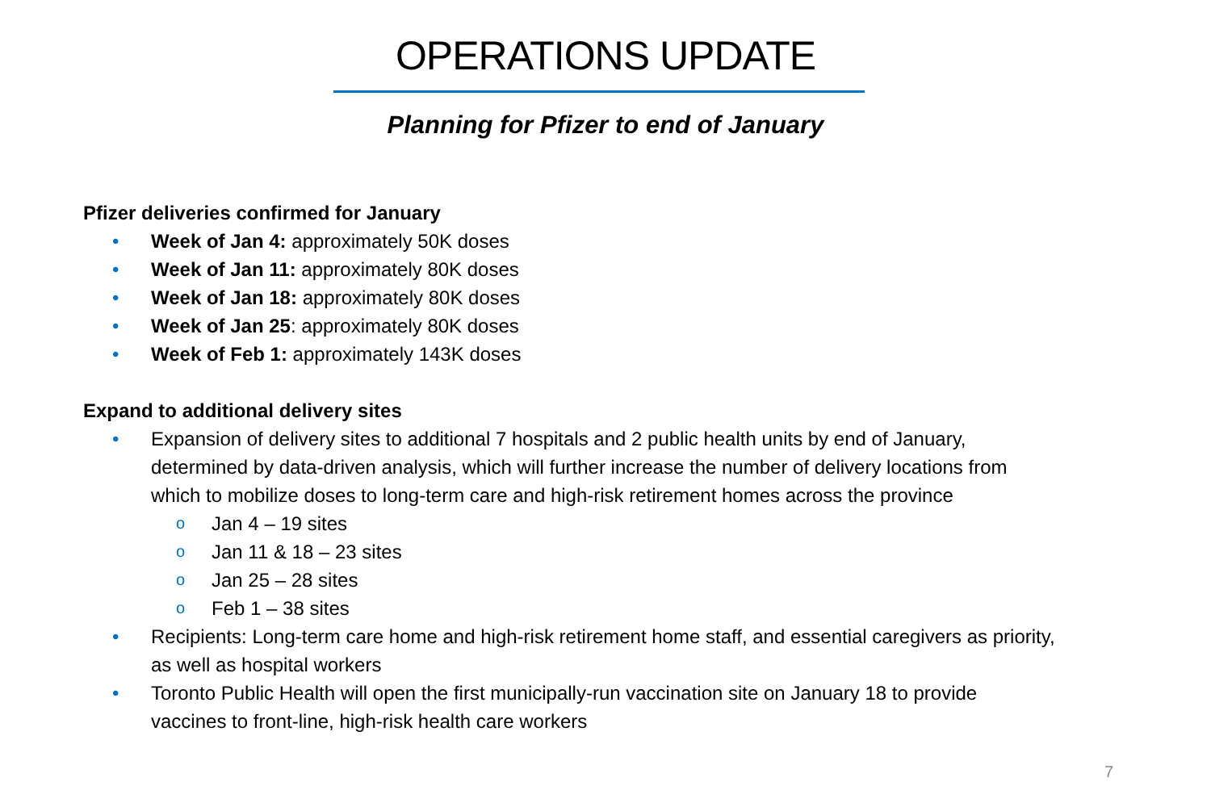OPERATIONS UPDATE
Planning for Pfizer to end of January
Pfizer deliveries confirmed for January
• Week of Jan 4: approximately 50K doses
• Week of Jan 11: approximately 80K doses
• Week of Jan 18: approximately 80K doses
• Week of Jan 25: approximately 80K doses
• Week of Feb 1: approximately 143K doses
Expand to additional delivery sites
• Expansion of delivery sites to additional 7 hospitals and 2 public health units by end of January, determined by data-driven analysis, which will further increase the number of delivery locations from which to mobilize doses to long-term care and high-risk retirement homes across the province
o Jan 4 – 19 sites
o Jan 11 & 18 – 23 sites
o Jan 25 – 28 sites
o Feb 1 – 38 sites
• Recipients: Long-term care home and high-risk retirement home staff, and essential caregivers as priority, as well as hospital workers
• Toronto Public Health will open the first municipally-run vaccination site on January 18 to provide vaccines to front-line, high-risk health care workers
7